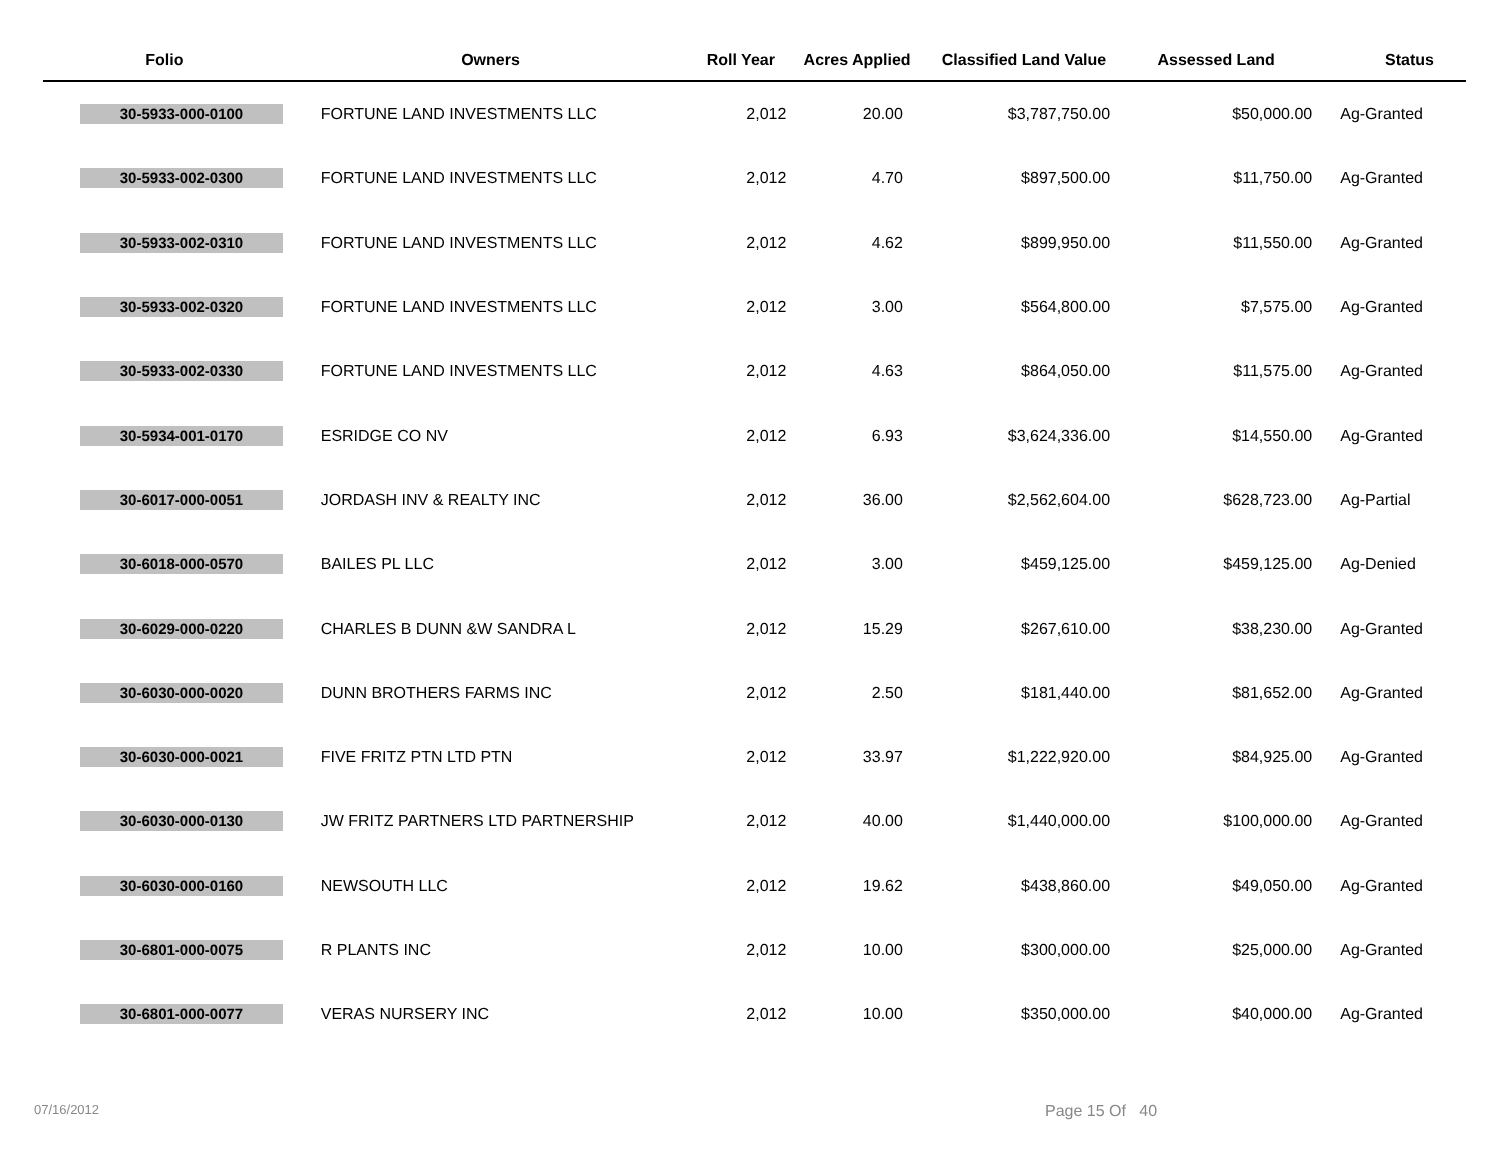| Folio | Owners | Roll Year | Acres Applied | Classified Land Value | Assessed Land | Status |
| --- | --- | --- | --- | --- | --- | --- |
| 30-5933-000-0100 | FORTUNE LAND INVESTMENTS LLC | 2,012 | 20.00 | $3,787,750.00 | $50,000.00 | Ag-Granted |
| 30-5933-002-0300 | FORTUNE LAND INVESTMENTS LLC | 2,012 | 4.70 | $897,500.00 | $11,750.00 | Ag-Granted |
| 30-5933-002-0310 | FORTUNE LAND INVESTMENTS LLC | 2,012 | 4.62 | $899,950.00 | $11,550.00 | Ag-Granted |
| 30-5933-002-0320 | FORTUNE LAND INVESTMENTS LLC | 2,012 | 3.00 | $564,800.00 | $7,575.00 | Ag-Granted |
| 30-5933-002-0330 | FORTUNE LAND INVESTMENTS LLC | 2,012 | 4.63 | $864,050.00 | $11,575.00 | Ag-Granted |
| 30-5934-001-0170 | ESRIDGE CO NV | 2,012 | 6.93 | $3,624,336.00 | $14,550.00 | Ag-Granted |
| 30-6017-000-0051 | JORDASH INV & REALTY INC | 2,012 | 36.00 | $2,562,604.00 | $628,723.00 | Ag-Partial |
| 30-6018-000-0570 | BAILES PL LLC | 2,012 | 3.00 | $459,125.00 | $459,125.00 | Ag-Denied |
| 30-6029-000-0220 | CHARLES B DUNN &W SANDRA L | 2,012 | 15.29 | $267,610.00 | $38,230.00 | Ag-Granted |
| 30-6030-000-0020 | DUNN BROTHERS FARMS INC | 2,012 | 2.50 | $181,440.00 | $81,652.00 | Ag-Granted |
| 30-6030-000-0021 | FIVE FRITZ PTN LTD PTN | 2,012 | 33.97 | $1,222,920.00 | $84,925.00 | Ag-Granted |
| 30-6030-000-0130 | JW FRITZ PARTNERS LTD PARTNERSHIP | 2,012 | 40.00 | $1,440,000.00 | $100,000.00 | Ag-Granted |
| 30-6030-000-0160 | NEWSOUTH LLC | 2,012 | 19.62 | $438,860.00 | $49,050.00 | Ag-Granted |
| 30-6801-000-0075 | R PLANTS INC | 2,012 | 10.00 | $300,000.00 | $25,000.00 | Ag-Granted |
| 30-6801-000-0077 | VERAS NURSERY INC | 2,012 | 10.00 | $350,000.00 | $40,000.00 | Ag-Granted |
07/16/2012 Page 15 Of 40